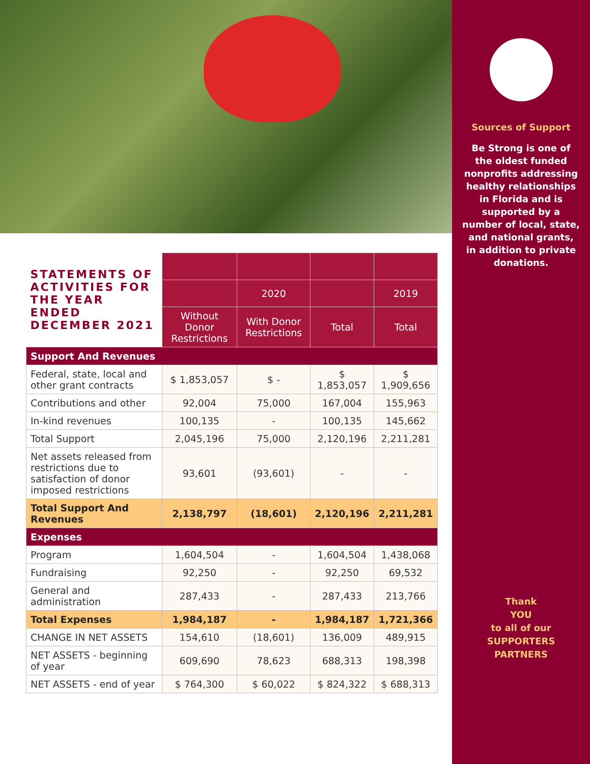| STATEMENTS OF ACTIVITIES FOR THE YEAR ENDED DECEMBER 2021 | | | | |
| --- | --- | --- | --- | --- |
| | | 2020 | | 2019 |
| | Without Donor Restrictions | With Donor Restrictions | Total | Total |
| Support And Revenues | | | | |
| Federal, state, local and other grant contracts | $ 1,853,057 | $ - | $ 1,853,057 | $ 1,909,656 |
| Contributions and other | 92,004 | 75,000 | 167,004 | 155,963 |
| In-kind revenues | 100,135 | - | 100,135 | 145,662 |
| Total Support | 2,045,196 | 75,000 | 2,120,196 | 2,211,281 |
| Net assets released from restrictions due to satisfaction of donor imposed restrictions | 93,601 | (93,601) | - | - |
| Total Support And Revenues | 2,138,797 | (18,601) | 2,120,196 | 2,211,281 |
| Expenses | | | | |
| Program | 1,604,504 | - | 1,604,504 | 1,438,068 |
| Fundraising | 92,250 | - | 92,250 | 69,532 |
| General and administration | 287,433 | - | 287,433 | 213,766 |
| Total Expenses | 1,984,187 | - | 1,984,187 | 1,721,366 |
| CHANGE IN NET ASSETS | 154,610 | (18,601) | 136,009 | 489,915 |
| NET ASSETS - beginning of year | 609,690 | 78,623 | 688,313 | 198,398 |
| NET ASSETS - end of year | $ 764,300 | $ 60,022 | $ 824,322 | $ 688,313 |
Sources of Support
Be Strong is one of the oldest funded nonprofits addressing healthy relationships in Florida and is supported by a number of local, state, and national grants, in addition to private donations.
Thank
YOU
to all of our
SUPPORTERS
PARTNERS